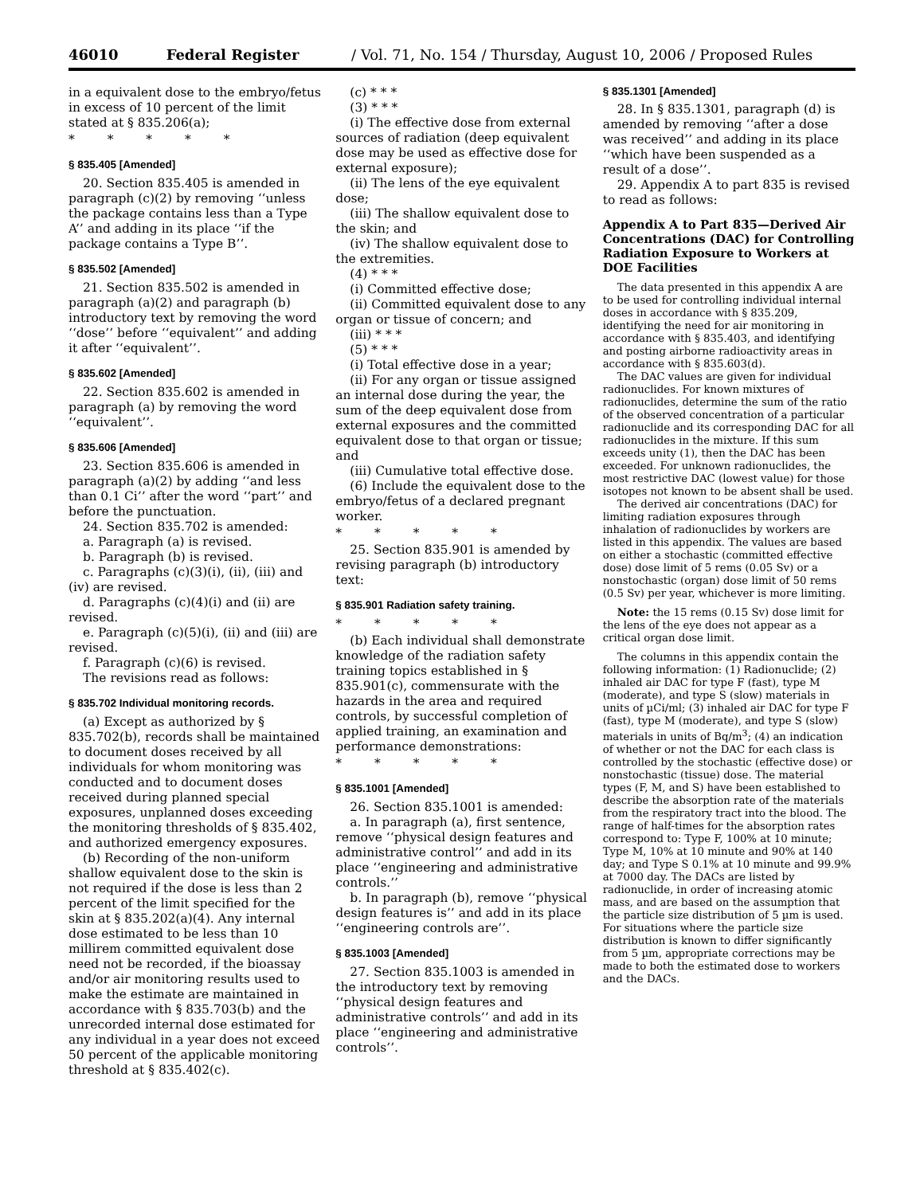46010 Federal Register / Vol. 71, No. 154 / Thursday, August 10, 2006 / Proposed Rules
in a equivalent dose to the embryo/fetus in excess of 10 percent of the limit stated at § 835.206(a);
* * * * *
§ 835.405 [Amended]
20. Section 835.405 is amended in paragraph (c)(2) by removing ‘‘unless the package contains less than a Type A’’ and adding in its place ‘‘if the package contains a Type B’’.
§ 835.502 [Amended]
21. Section 835.502 is amended in paragraph (a)(2) and paragraph (b) introductory text by removing the word ‘‘dose’’ before ‘‘equivalent’’ and adding it after ‘‘equivalent’’.
§ 835.602 [Amended]
22. Section 835.602 is amended in paragraph (a) by removing the word ‘‘equivalent’’.
§ 835.606 [Amended]
23. Section 835.606 is amended in paragraph (a)(2) by adding ‘‘and less than 0.1 Ci’’ after the word ‘‘part’’ and before the punctuation.
24. Section 835.702 is amended:
a. Paragraph (a) is revised.
b. Paragraph (b) is revised.
c. Paragraphs (c)(3)(i), (ii), (iii) and (iv) are revised.
d. Paragraphs (c)(4)(i) and (ii) are revised.
e. Paragraph (c)(5)(i), (ii) and (iii) are revised.
f. Paragraph (c)(6) is revised.
The revisions read as follows:
§ 835.702 Individual monitoring records.
(a) Except as authorized by § 835.702(b), records shall be maintained to document doses received by all individuals for whom monitoring was conducted and to document doses received during planned special exposures, unplanned doses exceeding the monitoring thresholds of § 835.402, and authorized emergency exposures.
(b) Recording of the non-uniform shallow equivalent dose to the skin is not required if the dose is less than 2 percent of the limit specified for the skin at § 835.202(a)(4). Any internal dose estimated to be less than 10 millirem committed equivalent dose need not be recorded, if the bioassay and/or air monitoring results used to make the estimate are maintained in accordance with § 835.703(b) and the unrecorded internal dose estimated for any individual in a year does not exceed 50 percent of the applicable monitoring threshold at § 835.402(c).
(c) * * *
(3) * * *
(i) The effective dose from external sources of radiation (deep equivalent dose may be used as effective dose for external exposure);
(ii) The lens of the eye equivalent dose;
(iii) The shallow equivalent dose to the skin; and
(iv) The shallow equivalent dose to the extremities.
(4) * * *
(i) Committed effective dose;
(ii) Committed equivalent dose to any organ or tissue of concern; and
(iii) * * *
(5) * * *
(i) Total effective dose in a year;
(ii) For any organ or tissue assigned an internal dose during the year, the sum of the deep equivalent dose from external exposures and the committed equivalent dose to that organ or tissue; and
(iii) Cumulative total effective dose.
(6) Include the equivalent dose to the embryo/fetus of a declared pregnant worker.
* * * * *
25. Section 835.901 is amended by revising paragraph (b) introductory text:
§ 835.901 Radiation safety training.
* * * * *
(b) Each individual shall demonstrate knowledge of the radiation safety training topics established in § 835.901(c), commensurate with the hazards in the area and required controls, by successful completion of applied training, an examination and performance demonstrations:
* * * * *
§ 835.1001 [Amended]
26. Section 835.1001 is amended:
a. In paragraph (a), first sentence, remove ‘‘physical design features and administrative control’’ and add in its place ‘‘engineering and administrative controls.’’
b. In paragraph (b), remove ‘‘physical design features is’’ and add in its place ‘‘engineering controls are’’.
§ 835.1003 [Amended]
27. Section 835.1003 is amended in the introductory text by removing ‘‘physical design features and administrative controls’’ and add in its place ‘‘engineering and administrative controls’’.
§ 835.1301 [Amended]
28. In § 835.1301, paragraph (d) is amended by removing ‘‘after a dose was received’’ and adding in its place ‘‘which have been suspended as a result of a dose’’.
29. Appendix A to part 835 is revised to read as follows:
Appendix A to Part 835—Derived Air Concentrations (DAC) for Controlling Radiation Exposure to Workers at DOE Facilities
The data presented in this appendix A are to be used for controlling individual internal doses in accordance with § 835.209, identifying the need for air monitoring in accordance with § 835.403, and identifying and posting airborne radioactivity areas in accordance with § 835.603(d).
The DAC values are given for individual radionuclides. For known mixtures of radionuclides, determine the sum of the ratio of the observed concentration of a particular radionuclide and its corresponding DAC for all radionuclides in the mixture. If this sum exceeds unity (1), then the DAC has been exceeded. For unknown radionuclides, the most restrictive DAC (lowest value) for those isotopes not known to be absent shall be used.
The derived air concentrations (DAC) for limiting radiation exposures through inhalation of radionuclides by workers are listed in this appendix. The values are based on either a stochastic (committed effective dose) dose limit of 5 rems (0.05 Sv) or a nonstochastic (organ) dose limit of 50 rems (0.5 Sv) per year, whichever is more limiting.
Note: the 15 rems (0.15 Sv) dose limit for the lens of the eye does not appear as a critical organ dose limit.
The columns in this appendix contain the following information: (1) Radionuclide; (2) inhaled air DAC for type F (fast), type M (moderate), and type S (slow) materials in units of µCi/ml; (3) inhaled air DAC for type F (fast), type M (moderate), and type S (slow) materials in units of Bq/m<sup>3</sup>; (4) an indication of whether or not the DAC for each class is controlled by the stochastic (effective dose) or nonstochastic (tissue) dose. The material types (F, M, and S) have been established to describe the absorption rate of the materials from the respiratory tract into the blood. The range of half-times for the absorption rates correspond to: Type F, 100% at 10 minute; Type M, 10% at 10 minute and 90% at 140 day; and Type S 0.1% at 10 minute and 99.9% at 7000 day. The DACs are listed by radionuclide, in order of increasing atomic mass, and are based on the assumption that the particle size distribution of 5 µm is used. For situations where the particle size distribution is known to differ significantly from 5 µm, appropriate corrections may be made to both the estimated dose to workers and the DACs.